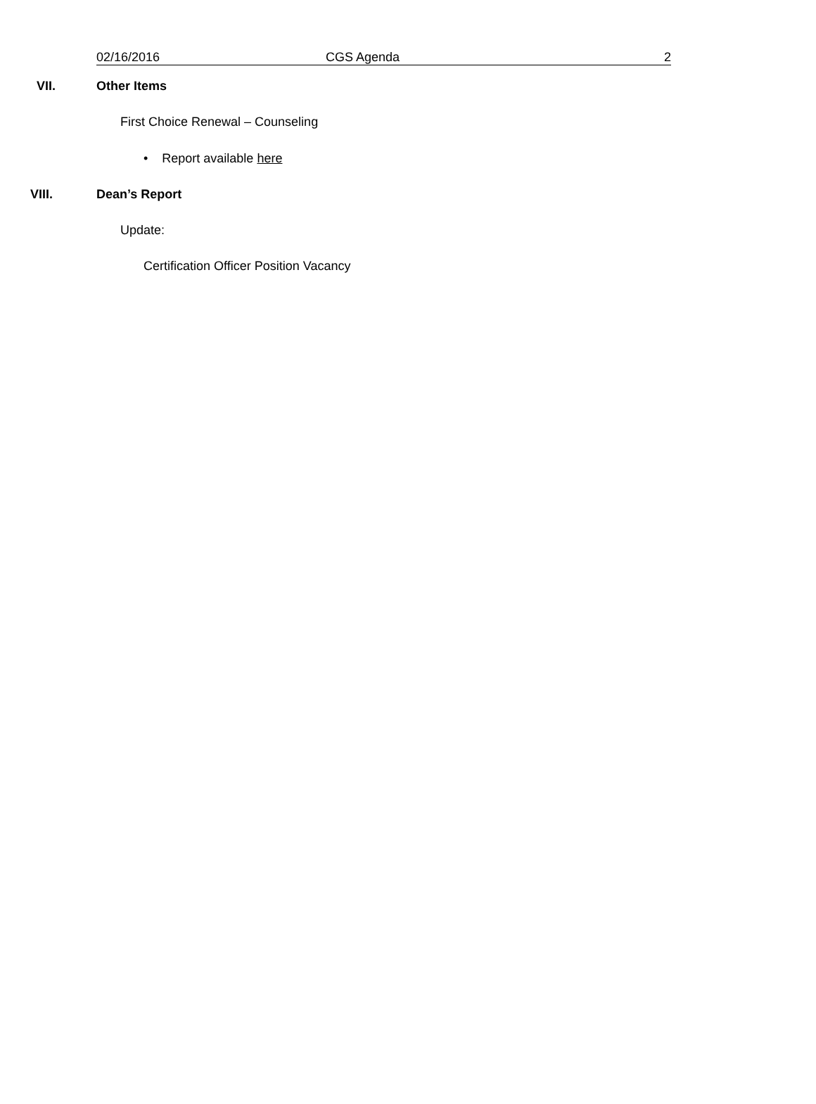02/16/2016 CGS Agenda 2
VII. Other Items
First Choice Renewal – Counseling
• Report available here
VIII. Dean’s Report
Update:
Certification Officer Position Vacancy